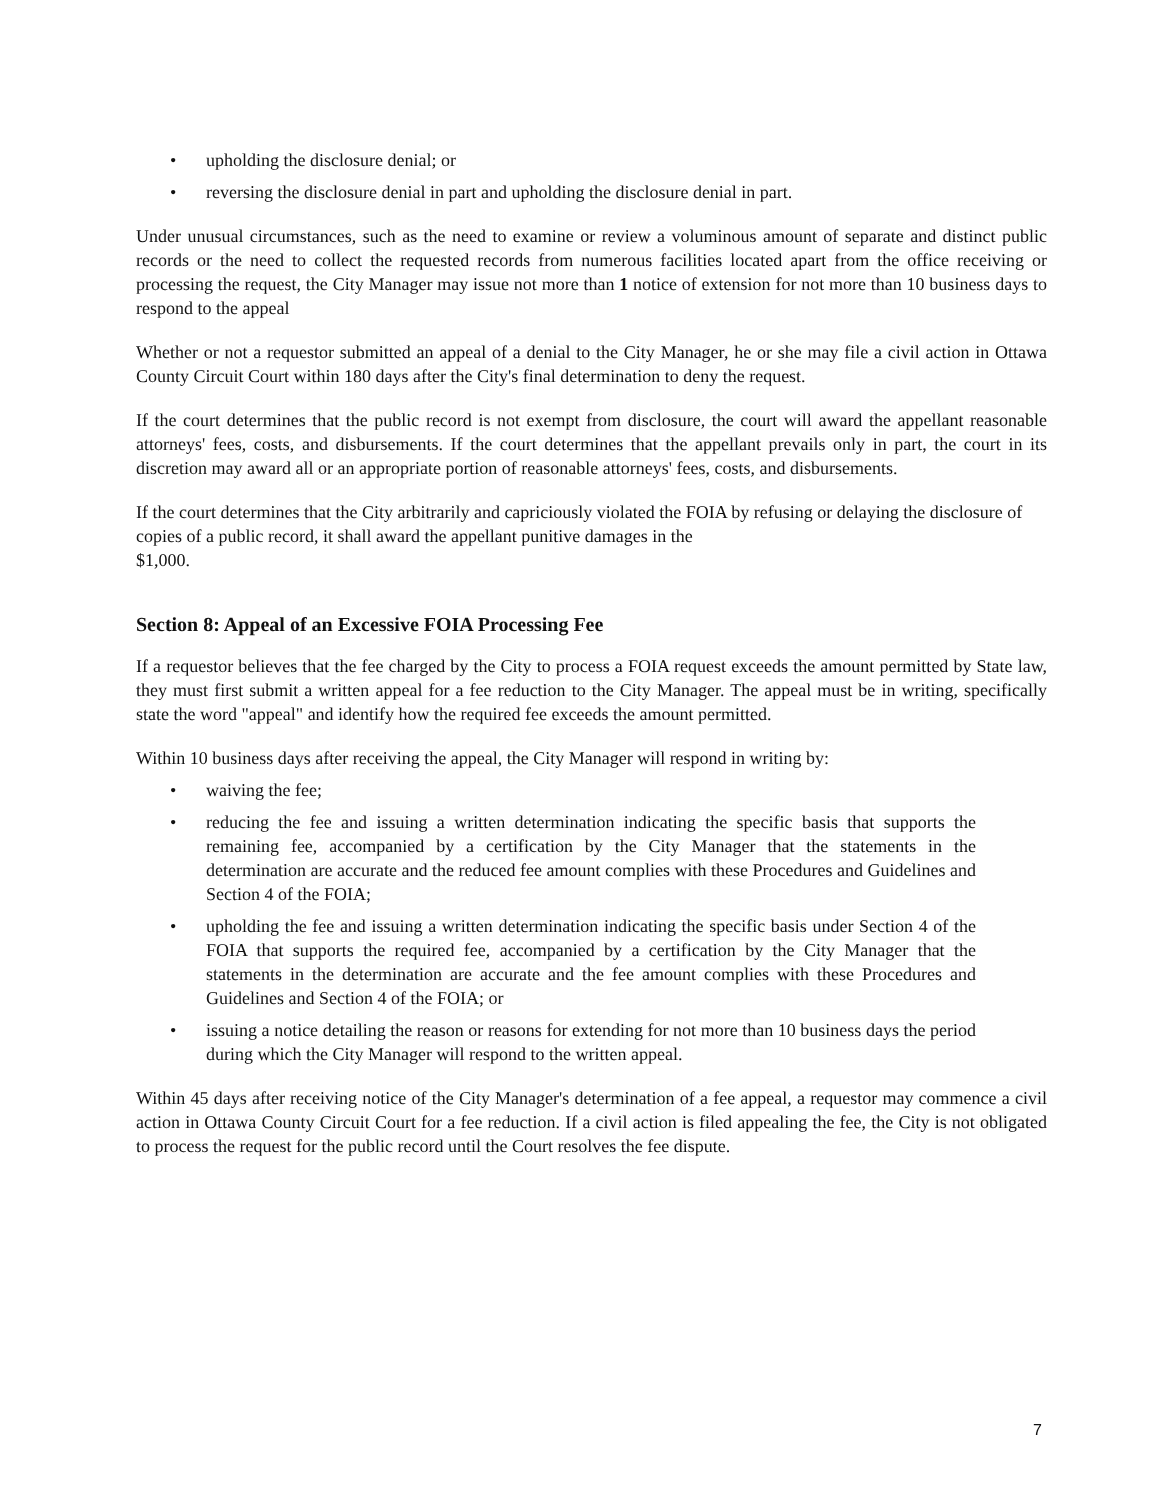• upholding the disclosure denial; or
• reversing the disclosure denial in part and upholding the disclosure denial in part.
Under unusual circumstances, such as the need to examine or review a voluminous amount of separate and distinct public records or the need to collect the requested records from numerous facilities located apart from the office receiving or processing the request, the City Manager may issue not more than 1 notice of extension for not more than 10 business days to respond to the appeal
Whether or not a requestor submitted an appeal of a denial to the City Manager, he or she may file a civil action in Ottawa County Circuit Court within 180 days after the City's final determination to deny the request.
If the court determines that the public record is not exempt from disclosure, the court will award the appellant reasonable attorneys' fees, costs, and disbursements. If the court determines that the appellant prevails only in part, the court in its discretion may award all or an appropriate portion of reasonable attorneys' fees, costs, and disbursements.
If the court determines that the City arbitrarily and capriciously violated the FOIA by refusing or delaying the disclosure of copies of a public record, it shall award the appellant punitive damages in the
$1,000.
Section 8: Appeal of an Excessive FOIA Processing Fee
If a requestor believes that the fee charged by the City to process a FOIA request exceeds the amount permitted by State law, they must first submit a written appeal for a fee reduction to the City Manager. The appeal must be in writing, specifically state the word "appeal" and identify how the required fee exceeds the amount permitted.
Within 10 business days after receiving the appeal, the City Manager will respond in writing by:
• waiving the fee;
• reducing the fee and issuing a written determination indicating the specific basis that supports the remaining fee, accompanied by a certification by the City Manager that the statements in the determination are accurate and the reduced fee amount complies with these Procedures and Guidelines and Section 4 of the FOIA;
• upholding the fee and issuing a written determination indicating the specific basis under Section 4 of the FOIA that supports the required fee, accompanied by a certification by the City Manager that the statements in the determination are accurate and the fee amount complies with these Procedures and Guidelines and Section 4 of the FOIA; or
• issuing a notice detailing the reason or reasons for extending for not more than 10 business days the period during which the City Manager will respond to the written appeal.
Within 45 days after receiving notice of the City Manager's determination of a fee appeal, a requestor may commence a civil action in Ottawa County Circuit Court for a fee reduction. If a civil action is filed appealing the fee, the City is not obligated to process the request for the public record until the Court resolves the fee dispute.
7